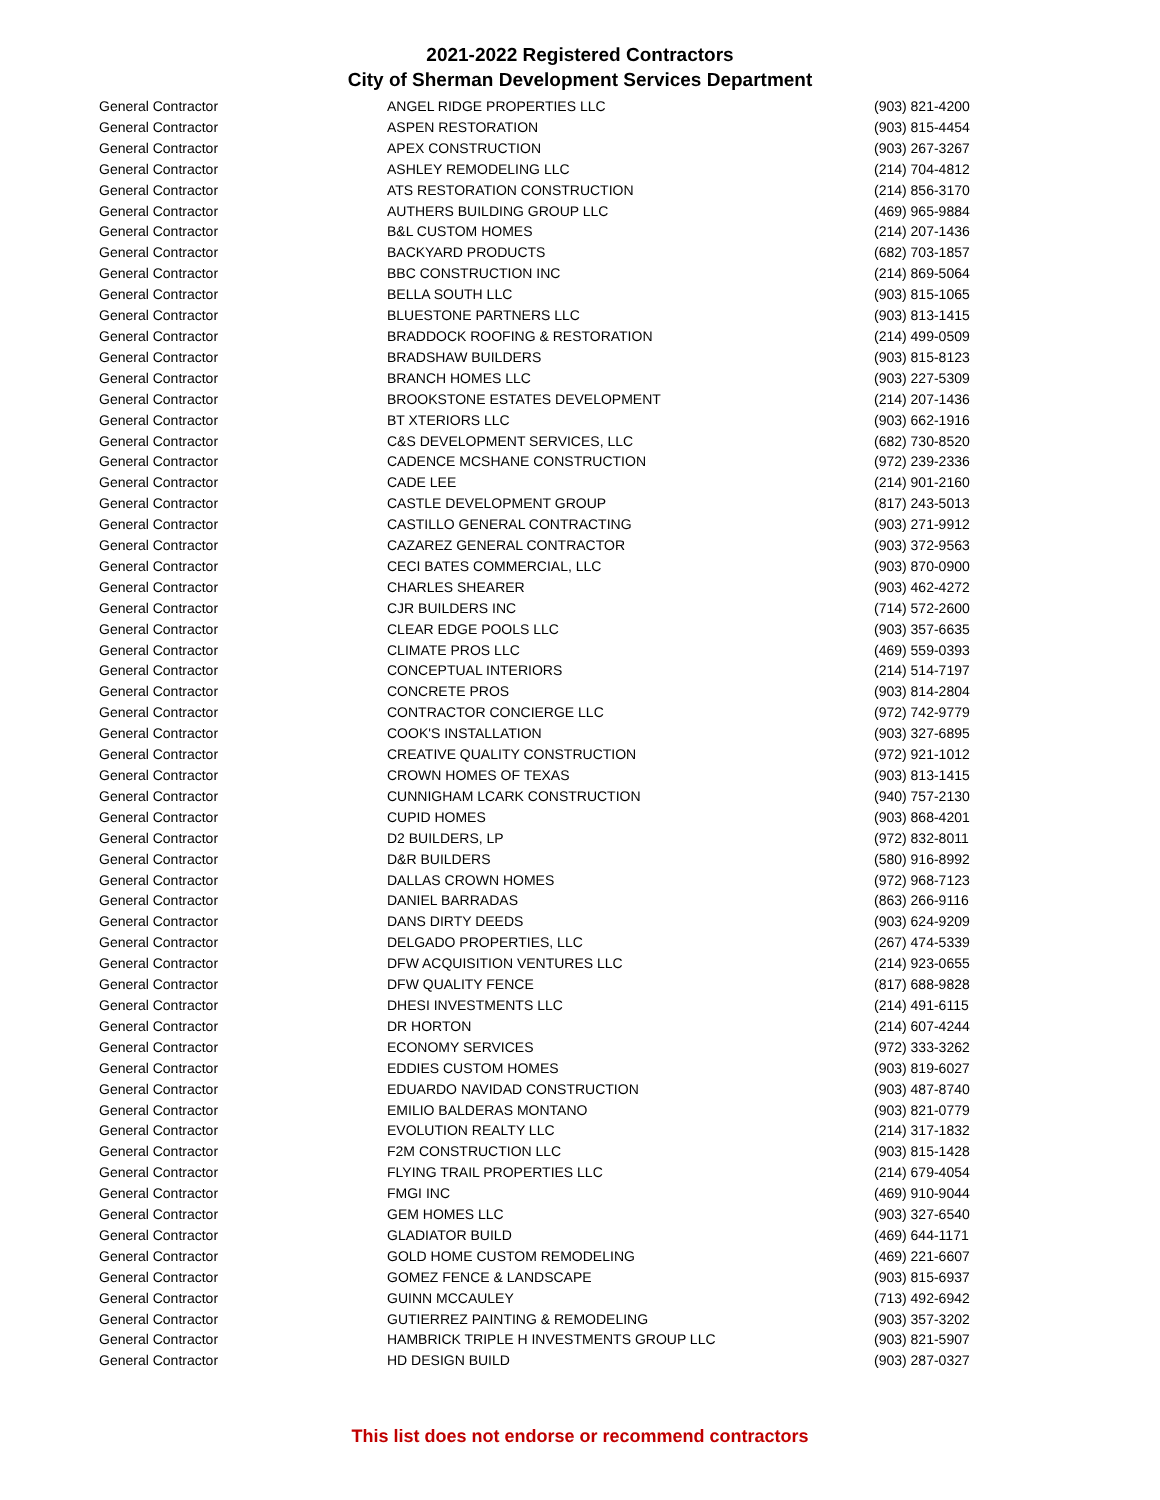2021-2022 Registered Contractors
City of Sherman Development Services Department
| General Contractor | ANGEL RIDGE PROPERTIES LLC | (903) 821-4200 |
| General Contractor | ASPEN RESTORATION | (903) 815-4454 |
| General Contractor | APEX CONSTRUCTION | (903) 267-3267 |
| General Contractor | ASHLEY REMODELING LLC | (214) 704-4812 |
| General Contractor | ATS RESTORATION CONSTRUCTION | (214) 856-3170 |
| General Contractor | AUTHERS BUILDING GROUP LLC | (469) 965-9884 |
| General Contractor | B&L CUSTOM HOMES | (214) 207-1436 |
| General Contractor | BACKYARD PRODUCTS | (682) 703-1857 |
| General Contractor | BBC CONSTRUCTION INC | (214) 869-5064 |
| General Contractor | BELLA SOUTH LLC | (903) 815-1065 |
| General Contractor | BLUESTONE PARTNERS LLC | (903) 813-1415 |
| General Contractor | BRADDOCK ROOFING & RESTORATION | (214) 499-0509 |
| General Contractor | BRADSHAW BUILDERS | (903) 815-8123 |
| General Contractor | BRANCH HOMES LLC | (903) 227-5309 |
| General Contractor | BROOKSTONE ESTATES DEVELOPMENT | (214) 207-1436 |
| General Contractor | BT XTERIORS LLC | (903) 662-1916 |
| General Contractor | C&S DEVELOPMENT SERVICES, LLC | (682) 730-8520 |
| General Contractor | CADENCE MCSHANE CONSTRUCTION | (972) 239-2336 |
| General Contractor | CADE LEE | (214) 901-2160 |
| General Contractor | CASTLE DEVELOPMENT GROUP | (817) 243-5013 |
| General Contractor | CASTILLO GENERAL CONTRACTING | (903) 271-9912 |
| General Contractor | CAZAREZ GENERAL CONTRACTOR | (903) 372-9563 |
| General Contractor | CECI BATES COMMERCIAL, LLC | (903) 870-0900 |
| General Contractor | CHARLES SHEARER | (903) 462-4272 |
| General Contractor | CJR BUILDERS INC | (714) 572-2600 |
| General Contractor | CLEAR EDGE POOLS LLC | (903) 357-6635 |
| General Contractor | CLIMATE PROS LLC | (469) 559-0393 |
| General Contractor | CONCEPTUAL INTERIORS | (214) 514-7197 |
| General Contractor | CONCRETE PROS | (903) 814-2804 |
| General Contractor | CONTRACTOR CONCIERGE LLC | (972) 742-9779 |
| General Contractor | COOK'S INSTALLATION | (903) 327-6895 |
| General Contractor | CREATIVE QUALITY CONSTRUCTION | (972) 921-1012 |
| General Contractor | CROWN HOMES OF TEXAS | (903) 813-1415 |
| General Contractor | CUNNIGHAM LCARK CONSTRUCTION | (940) 757-2130 |
| General Contractor | CUPID HOMES | (903) 868-4201 |
| General Contractor | D2 BUILDERS, LP | (972) 832-8011 |
| General Contractor | D&R BUILDERS | (580) 916-8992 |
| General Contractor | DALLAS CROWN HOMES | (972) 968-7123 |
| General Contractor | DANIEL BARRADAS | (863) 266-9116 |
| General Contractor | DANS DIRTY DEEDS | (903) 624-9209 |
| General Contractor | DELGADO PROPERTIES, LLC | (267) 474-5339 |
| General Contractor | DFW ACQUISITION VENTURES LLC | (214) 923-0655 |
| General Contractor | DFW QUALITY FENCE | (817) 688-9828 |
| General Contractor | DHESI INVESTMENTS LLC | (214) 491-6115 |
| General Contractor | DR HORTON | (214) 607-4244 |
| General Contractor | ECONOMY SERVICES | (972) 333-3262 |
| General Contractor | EDDIES CUSTOM HOMES | (903) 819-6027 |
| General Contractor | EDUARDO NAVIDAD CONSTRUCTION | (903) 487-8740 |
| General Contractor | EMILIO BALDERAS MONTANO | (903) 821-0779 |
| General Contractor | EVOLUTION REALTY LLC | (214) 317-1832 |
| General Contractor | F2M CONSTRUCTION LLC | (903) 815-1428 |
| General Contractor | FLYING TRAIL PROPERTIES LLC | (214) 679-4054 |
| General Contractor | FMGI INC | (469) 910-9044 |
| General Contractor | GEM HOMES LLC | (903) 327-6540 |
| General Contractor | GLADIATOR BUILD | (469) 644-1171 |
| General Contractor | GOLD HOME CUSTOM REMODELING | (469) 221-6607 |
| General Contractor | GOMEZ FENCE & LANDSCAPE | (903) 815-6937 |
| General Contractor | GUINN MCCAULEY | (713) 492-6942 |
| General Contractor | GUTIERREZ PAINTING & REMODELING | (903) 357-3202 |
| General Contractor | HAMBRICK TRIPLE H INVESTMENTS GROUP LLC | (903) 821-5907 |
| General Contractor | HD DESIGN BUILD | (903) 287-0327 |
This list does not endorse or recommend contractors